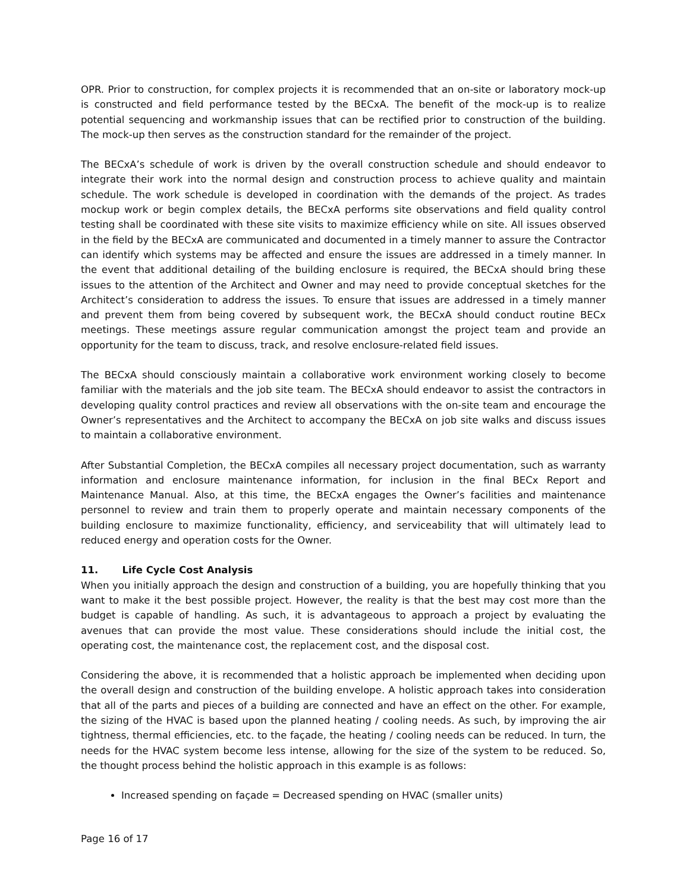OPR. Prior to construction, for complex projects it is recommended that an on-site or laboratory mock-up is constructed and field performance tested by the BECxA. The benefit of the mock-up is to realize potential sequencing and workmanship issues that can be rectified prior to construction of the building. The mock-up then serves as the construction standard for the remainder of the project.
The BECxA’s schedule of work is driven by the overall construction schedule and should endeavor to integrate their work into the normal design and construction process to achieve quality and maintain schedule. The work schedule is developed in coordination with the demands of the project. As trades mockup work or begin complex details, the BECxA performs site observations and field quality control testing shall be coordinated with these site visits to maximize efficiency while on site. All issues observed in the field by the BECxA are communicated and documented in a timely manner to assure the Contractor can identify which systems may be affected and ensure the issues are addressed in a timely manner. In the event that additional detailing of the building enclosure is required, the BECxA should bring these issues to the attention of the Architect and Owner and may need to provide conceptual sketches for the Architect’s consideration to address the issues. To ensure that issues are addressed in a timely manner and prevent them from being covered by subsequent work, the BECxA should conduct routine BECx meetings. These meetings assure regular communication amongst the project team and provide an opportunity for the team to discuss, track, and resolve enclosure-related field issues.
The BECxA should consciously maintain a collaborative work environment working closely to become familiar with the materials and the job site team. The BECxA should endeavor to assist the contractors in developing quality control practices and review all observations with the on-site team and encourage the Owner’s representatives and the Architect to accompany the BECxA on job site walks and discuss issues to maintain a collaborative environment.
After Substantial Completion, the BECxA compiles all necessary project documentation, such as warranty information and enclosure maintenance information, for inclusion in the final BECx Report and Maintenance Manual. Also, at this time, the BECxA engages the Owner’s facilities and maintenance personnel to review and train them to properly operate and maintain necessary components of the building enclosure to maximize functionality, efficiency, and serviceability that will ultimately lead to reduced energy and operation costs for the Owner.
11. Life Cycle Cost Analysis
When you initially approach the design and construction of a building, you are hopefully thinking that you want to make it the best possible project. However, the reality is that the best may cost more than the budget is capable of handling. As such, it is advantageous to approach a project by evaluating the avenues that can provide the most value. These considerations should include the initial cost, the operating cost, the maintenance cost, the replacement cost, and the disposal cost.
Considering the above, it is recommended that a holistic approach be implemented when deciding upon the overall design and construction of the building envelope. A holistic approach takes into consideration that all of the parts and pieces of a building are connected and have an effect on the other. For example, the sizing of the HVAC is based upon the planned heating / cooling needs. As such, by improving the air tightness, thermal efficiencies, etc. to the façade, the heating / cooling needs can be reduced. In turn, the needs for the HVAC system become less intense, allowing for the size of the system to be reduced. So, the thought process behind the holistic approach in this example is as follows:
Increased spending on façade = Decreased spending on HVAC (smaller units)
Page 16 of 17